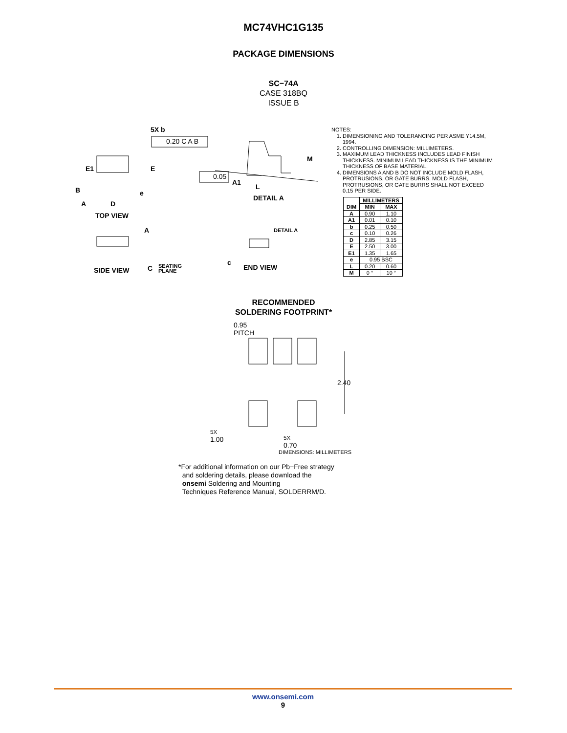MC74VHC1G135
PACKAGE DIMENSIONS
SC−74A
CASE 318BQ
ISSUE B
5X b
0.20 C A B
E1 E
B e
A D
TOP VIEW
0.05
A1
M
L
DETAIL A
A DETAIL A
SIDE VIEW C SEATING
PLANE
c
END VIEW
NOTES:
1. DIMENSIONING AND TOLERANCING PER ASME Y14.5M, 1994.
2. CONTROLLING DIMENSION: MILLIMETERS.
3. MAXIMUM LEAD THICKNESS INCLUDES LEAD FINISH THICKNESS. MINIMUM LEAD THICKNESS IS THE MINIMUM THICKNESS OF BASE MATERIAL.
4. DIMENSIONS A AND B DO NOT INCLUDE MOLD FLASH, PROTRUSIONS, OR GATE BURRS. MOLD FLASH, PROTRUSIONS, OR GATE BURRS SHALL NOT EXCEED 0.15 PER SIDE.
| DIM | MILLIMETERS | |
| --- | --- | --- |
| | MIN | MAX |
| A | 0.90 | 1.10 |
| A1 | 0.01 | 0.10 |
| b | 0.25 | 0.50 |
| c | 0.10 | 0.26 |
| D | 2.85 | 3.15 |
| E | 2.50 | 3.00 |
| E1 | 1.35 | 1.65 |
| e | 0.95 BSC | |
| L | 0.20 | 0.60 |
| M | 0 ° | 10 ° |
RECOMMENDED
SOLDERING FOOTPRINT*
0.95
PITCH
2.40
5X
1.00 5X
0.70
DIMENSIONS: MILLIMETERS
*For additional information on our Pb−Free strategy
and soldering details, please download the
onsemi Soldering and Mounting
Techniques Reference Manual, SOLDERRM/D.
www.onsemi.com
9